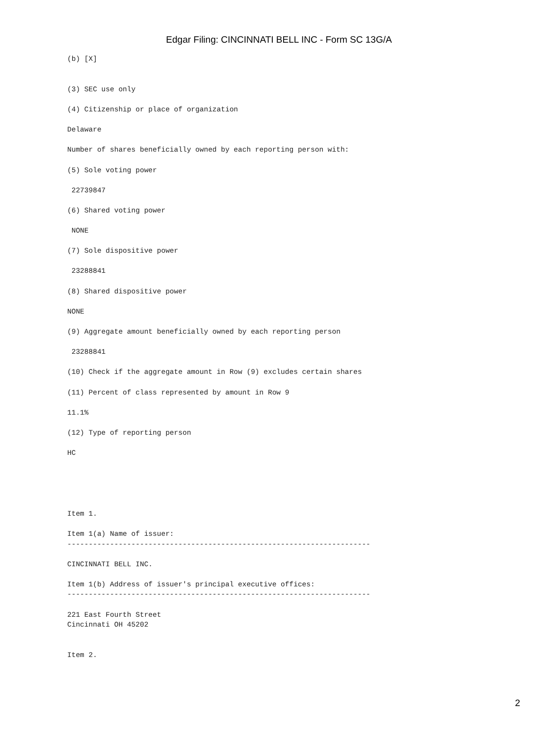Edgar Filing: CINCINNATI BELL INC - Form SC 13G/A
(b) [X]


(3) SEC use only

(4) Citizenship or place of organization

Delaware

Number of shares beneficially owned by each reporting person with:

(5) Sole voting power

 22739847

(6) Shared voting power

 NONE

(7) Sole dispositive power

 23288841

(8) Shared dispositive power

NONE

(9) Aggregate amount beneficially owned by each reporting person

 23288841

(10) Check if the aggregate amount in Row (9) excludes certain shares

(11) Percent of class represented by amount in Row 9

11.1%

(12) Type of reporting person

HC





Item 1.

Item 1(a) Name of issuer:
-----------------------------------------------------------------------

CINCINNATI BELL INC.

Item 1(b) Address of issuer's principal executive offices:
-----------------------------------------------------------------------

221 East Fourth Street
Cincinnati OH 45202


Item 2.
2